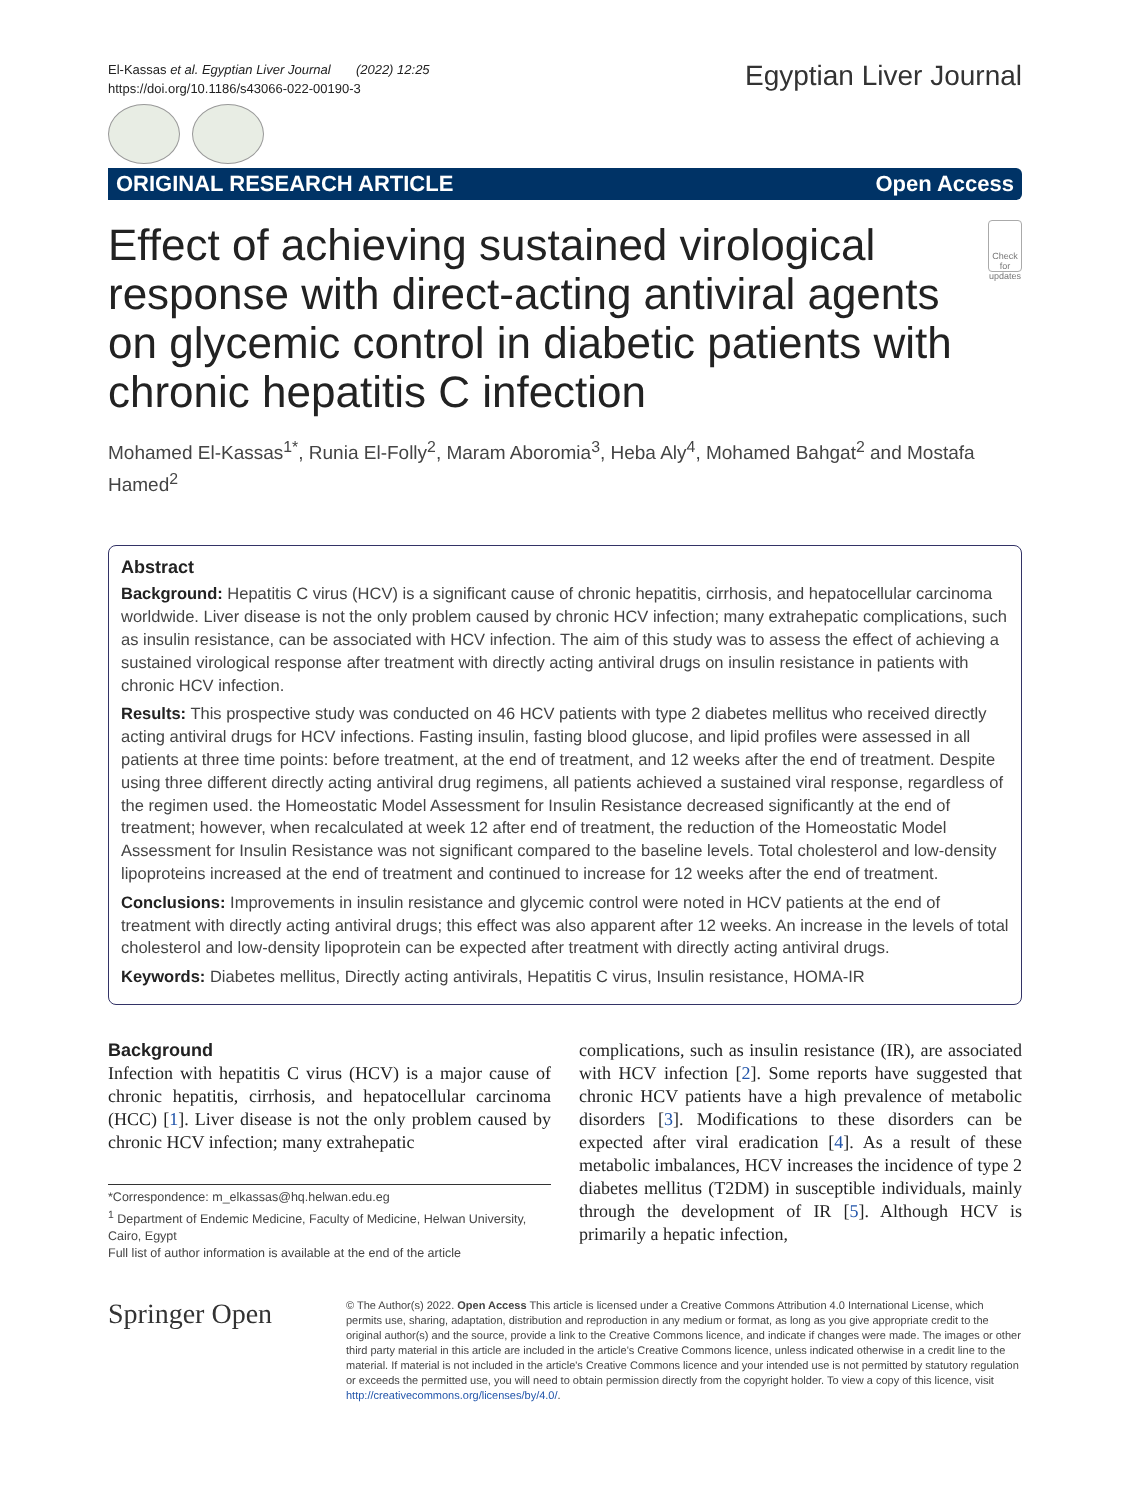El-Kassas et al. Egyptian Liver Journal (2022) 12:25
https://doi.org/10.1186/s43066-022-00190-3
Egyptian Liver Journal
ORIGINAL RESEARCH ARTICLE Open Access
Effect of achieving sustained virological response with direct-acting antiviral agents on glycemic control in diabetic patients with chronic hepatitis C infection
Check for updates
Mohamed El-Kassas<sup>1*</sup>, Runia El-Folly<sup>2</sup>, Maram Aboromia<sup>3</sup>, Heba Aly<sup>4</sup>, Mohamed Bahgat<sup>2</sup> and Mostafa Hamed<sup>2</sup>
Abstract
Background: Hepatitis C virus (HCV) is a significant cause of chronic hepatitis, cirrhosis, and hepatocellular carcinoma worldwide. Liver disease is not the only problem caused by chronic HCV infection; many extrahepatic complications, such as insulin resistance, can be associated with HCV infection. The aim of this study was to assess the effect of achieving a sustained virological response after treatment with directly acting antiviral drugs on insulin resistance in patients with chronic HCV infection.
Results: This prospective study was conducted on 46 HCV patients with type 2 diabetes mellitus who received directly acting antiviral drugs for HCV infections. Fasting insulin, fasting blood glucose, and lipid profiles were assessed in all patients at three time points: before treatment, at the end of treatment, and 12 weeks after the end of treatment. Despite using three different directly acting antiviral drug regimens, all patients achieved a sustained viral response, regardless of the regimen used. the Homeostatic Model Assessment for Insulin Resistance decreased significantly at the end of treatment; however, when recalculated at week 12 after end of treatment, the reduction of the Homeostatic Model Assessment for Insulin Resistance was not significant compared to the baseline levels. Total cholesterol and low-density lipoproteins increased at the end of treatment and continued to increase for 12 weeks after the end of treatment.
Conclusions: Improvements in insulin resistance and glycemic control were noted in HCV patients at the end of treatment with directly acting antiviral drugs; this effect was also apparent after 12 weeks. An increase in the levels of total cholesterol and low-density lipoprotein can be expected after treatment with directly acting antiviral drugs.
Keywords: Diabetes mellitus, Directly acting antivirals, Hepatitis C virus, Insulin resistance, HOMA-IR
Background
Infection with hepatitis C virus (HCV) is a major cause of chronic hepatitis, cirrhosis, and hepatocellular carcinoma (HCC) [1]. Liver disease is not the only problem caused by chronic HCV infection; many extrahepatic
*Correspondence: m_elkassas@hq.helwan.edu.eg
<sup>1</sup> Department of Endemic Medicine, Faculty of Medicine, Helwan University, Cairo, Egypt
Full list of author information is available at the end of the article
complications, such as insulin resistance (IR), are associated with HCV infection [2]. Some reports have suggested that chronic HCV patients have a high prevalence of metabolic disorders [3]. Modifications to these disorders can be expected after viral eradication [4]. As a result of these metabolic imbalances, HCV increases the incidence of type 2 diabetes mellitus (T2DM) in susceptible individuals, mainly through the development of IR [5]. Although HCV is primarily a hepatic infection,
Springer Open
© The Author(s) 2022. Open Access This article is licensed under a Creative Commons Attribution 4.0 International License, which permits use, sharing, adaptation, distribution and reproduction in any medium or format, as long as you give appropriate credit to the original author(s) and the source, provide a link to the Creative Commons licence, and indicate if changes were made. The images or other third party material in this article are included in the article's Creative Commons licence, unless indicated otherwise in a credit line to the material. If material is not included in the article's Creative Commons licence and your intended use is not permitted by statutory regulation or exceeds the permitted use, you will need to obtain permission directly from the copyright holder. To view a copy of this licence, visit http://creativecommons.org/licenses/by/4.0/.